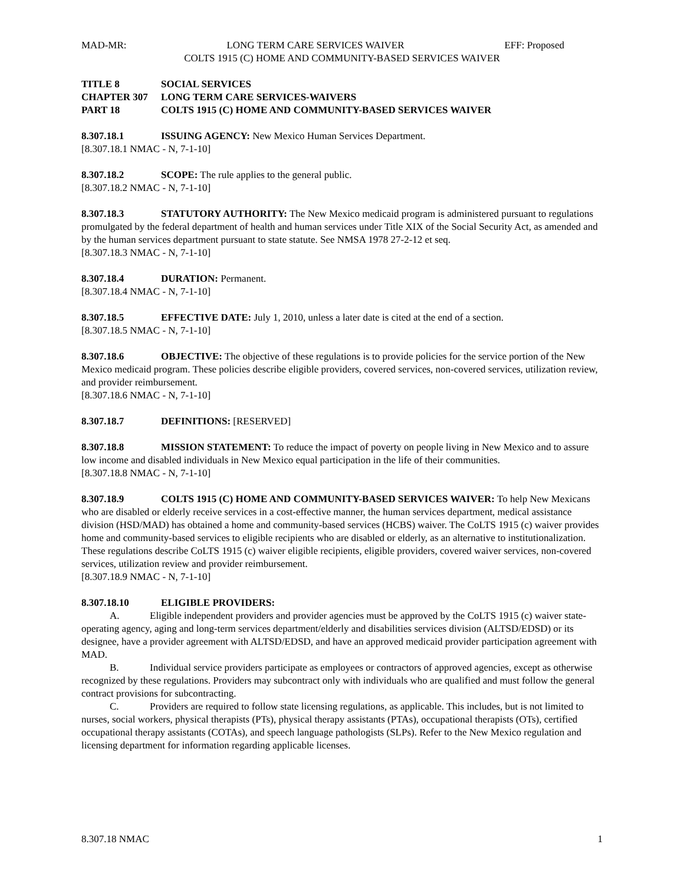MAD-MR: LONG TERM CARE SERVICES WAIVER EFF: Proposed
COLTS 1915 (C) HOME AND COMMUNITY-BASED SERVICES WAIVER
TITLE 8 SOCIAL SERVICES
CHAPTER 307 LONG TERM CARE SERVICES-WAIVERS
PART 18 COLTS 1915 (C) HOME AND COMMUNITY-BASED SERVICES WAIVER
8.307.18.1 ISSUING AGENCY: New Mexico Human Services Department.
[8.307.18.1 NMAC - N, 7-1-10]
8.307.18.2 SCOPE: The rule applies to the general public.
[8.307.18.2 NMAC - N, 7-1-10]
8.307.18.3 STATUTORY AUTHORITY: The New Mexico medicaid program is administered pursuant to regulations promulgated by the federal department of health and human services under Title XIX of the Social Security Act, as amended and by the human services department pursuant to state statute. See NMSA 1978 27-2-12 et seq.
[8.307.18.3 NMAC - N, 7-1-10]
8.307.18.4 DURATION: Permanent.
[8.307.18.4 NMAC - N, 7-1-10]
8.307.18.5 EFFECTIVE DATE: July 1, 2010, unless a later date is cited at the end of a section.
[8.307.18.5 NMAC - N, 7-1-10]
8.307.18.6 OBJECTIVE: The objective of these regulations is to provide policies for the service portion of the New Mexico medicaid program. These policies describe eligible providers, covered services, non-covered services, utilization review, and provider reimbursement.
[8.307.18.6 NMAC - N, 7-1-10]
8.307.18.7 DEFINITIONS: [RESERVED]
8.307.18.8 MISSION STATEMENT: To reduce the impact of poverty on people living in New Mexico and to assure low income and disabled individuals in New Mexico equal participation in the life of their communities.
[8.307.18.8 NMAC - N, 7-1-10]
8.307.18.9 COLTS 1915 (C) HOME AND COMMUNITY-BASED SERVICES WAIVER: To help New Mexicans who are disabled or elderly receive services in a cost-effective manner, the human services department, medical assistance division (HSD/MAD) has obtained a home and community-based services (HCBS) waiver. The CoLTS 1915 (c) waiver provides home and community-based services to eligible recipients who are disabled or elderly, as an alternative to institutionalization. These regulations describe CoLTS 1915 (c) waiver eligible recipients, eligible providers, covered waiver services, non-covered services, utilization review and provider reimbursement.
[8.307.18.9 NMAC - N, 7-1-10]
8.307.18.10 ELIGIBLE PROVIDERS:
A. Eligible independent providers and provider agencies must be approved by the CoLTS 1915 (c) waiver state-operating agency, aging and long-term services department/elderly and disabilities services division (ALTSD/EDSD) or its designee, have a provider agreement with ALTSD/EDSD, and have an approved medicaid provider participation agreement with MAD.
B. Individual service providers participate as employees or contractors of approved agencies, except as otherwise recognized by these regulations. Providers may subcontract only with individuals who are qualified and must follow the general contract provisions for subcontracting.
C. Providers are required to follow state licensing regulations, as applicable. This includes, but is not limited to nurses, social workers, physical therapists (PTs), physical therapy assistants (PTAs), occupational therapists (OTs), certified occupational therapy assistants (COTAs), and speech language pathologists (SLPs). Refer to the New Mexico regulation and licensing department for information regarding applicable licenses.
8.307.18 NMAC 1